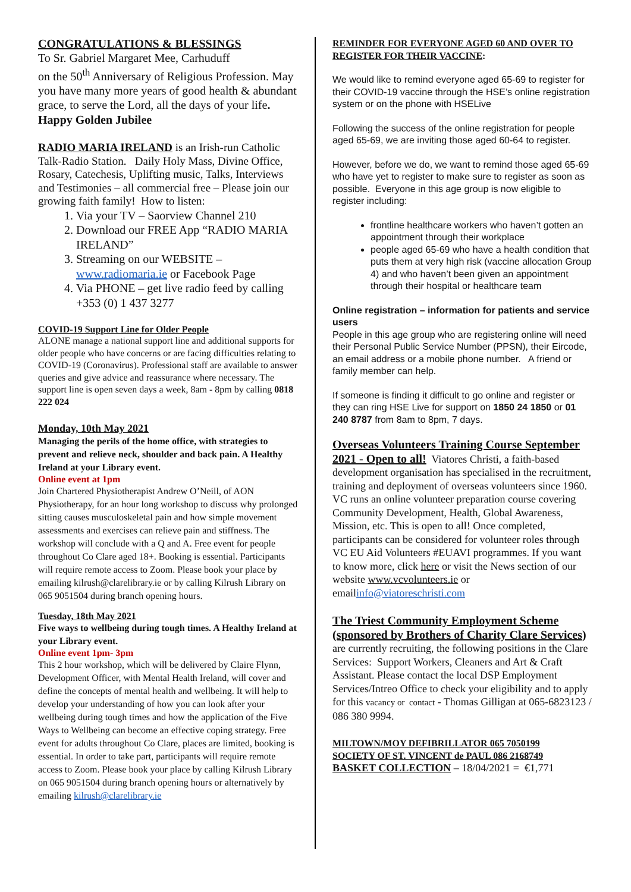CONGRATULATIONS & BLESSINGS
To Sr. Gabriel Margaret Mee, Carhuduff
on the 50<sup>th</sup> Anniversary of Religious Profession. May you have many more years of good health & abundant grace, to serve the Lord, all the days of your life. Happy Golden Jubilee
RADIO MARIA IRELAND is an Irish-run Catholic Talk-Radio Station. Daily Holy Mass, Divine Office, Rosary, Catechesis, Uplifting music, Talks, Interviews and Testimonies – all commercial free – Please join our growing faith family! How to listen:
1. Via your TV – Saorview Channel 210
2. Download our FREE App “RADIO MARIA IRELAND”
3. Streaming on our WEBSITE – www.radiomaria.ie or Facebook Page
4. Via PHONE – get live radio feed by calling +353 (0) 1 437 3277
COVID-19 Support Line for Older People
ALONE manage a national support line and additional supports for older people who have concerns or are facing difficulties relating to COVID-19 (Coronavirus). Professional staff are available to answer queries and give advice and reassurance where necessary. The support line is open seven days a week, 8am - 8pm by calling 0818 222 024
Monday, 10th May 2021
Managing the perils of the home office, with strategies to prevent and relieve neck, shoulder and back pain. A Healthy Ireland at your Library event.
Online event at 1pm
Join Chartered Physiotherapist Andrew O’Neill, of AON Physiotherapy, for an hour long workshop to discuss why prolonged sitting causes musculoskeletal pain and how simple movement assessments and exercises can relieve pain and stiffness. The workshop will conclude with a Q and A. Free event for people throughout Co Clare aged 18+. Booking is essential. Participants will require remote access to Zoom. Please book your place by emailing kilrush@clarelibrary.ie or by calling Kilrush Library on 065 9051504 during branch opening hours.
Tuesday, 18th May 2021
Five ways to wellbeing during tough times. A Healthy Ireland at your Library event.
Online event 1pm- 3pm
This 2 hour workshop, which will be delivered by Claire Flynn, Development Officer, with Mental Health Ireland, will cover and define the concepts of mental health and wellbeing. It will help to develop your understanding of how you can look after your wellbeing during tough times and how the application of the Five Ways to Wellbeing can become an effective coping strategy. Free event for adults throughout Co Clare, places are limited, booking is essential. In order to take part, participants will require remote access to Zoom. Please book your place by calling Kilrush Library on 065 9051504 during branch opening hours or alternatively by emailing kilrush@clarelibrary.ie
REMINDER FOR EVERYONE AGED 60 AND OVER TO REGISTER FOR THEIR VACCINE:
We would like to remind everyone aged 65-69 to register for their COVID-19 vaccine through the HSE’s online registration system or on the phone with HSELive
Following the success of the online registration for people aged 65-69, we are inviting those aged 60-64 to register.
However, before we do, we want to remind those aged 65-69 who have yet to register to make sure to register as soon as possible. Everyone in this age group is now eligible to register including:
frontline healthcare workers who haven’t gotten an appointment through their workplace
people aged 65-69 who have a health condition that puts them at very high risk (vaccine allocation Group 4) and who haven’t been given an appointment through their hospital or healthcare team
Online registration – information for patients and service users
People in this age group who are registering online will need their Personal Public Service Number (PPSN), their Eircode, an email address or a mobile phone number. A friend or family member can help.
If someone is finding it difficult to go online and register or they can ring HSE Live for support on 1850 24 1850 or 01 240 8787 from 8am to 8pm, 7 days.
Overseas Volunteers Training Course September 2021 - Open to all! Viatores Christi, a faith-based development organisation has specialised in the recruitment, training and deployment of overseas volunteers since 1960. VC runs an online volunteer preparation course covering Community Development, Health, Global Awareness, Mission, etc. This is open to all! Once completed, participants can be considered for volunteer roles through VC EU Aid Volunteers #EUAVI programmes. If you want to know more, click here or visit the News section of our website www.vcvolunteers.ie or emailinfo@viatoreschristi.com
The Triest Community Employment Scheme (sponsored by Brothers of Charity Clare Services) are currently recruiting, the following positions in the Clare Services: Support Workers, Cleaners and Art & Craft Assistant. Please contact the local DSP Employment Services/Intreo Office to check your eligibility and to apply for this vacancy or contact - Thomas Gilligan at 065-6823123 / 086 380 9994.
MILTOWN/MOY DEFIBRILLATOR 065 7050199
SOCIETY OF ST. VINCENT de PAUL 086 2168749
BASKET COLLECTION – 18/04/2021 = €1,771